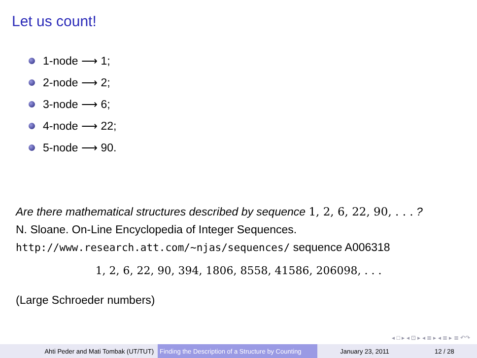Let us count!
1-node ⟶ 1;
2-node ⟶ 2;
3-node ⟶ 6;
4-node ⟶ 22;
5-node ⟶ 90.
Are there mathematical structures described by sequence 1, 2, 6, 22, 90, . . . ?
N. Sloane. On-Line Encyclopedia of Integer Sequences.
http://www.research.att.com/∼njas/sequences/ sequence A006318
1, 2, 6, 22, 90, 394, 1806, 8558, 41586, 206098, . . .
(Large Schroeder numbers)
◂ □ ▸ ◂ ⊡ ▸ ◂ ≣ ▸ ◂ ≣ ▸ ≣ ↶↷
Ahti Peder and Mati Tombak (UT/TUT) Finding the Description of a Structure by Counting
January 23, 2011 12 / 28